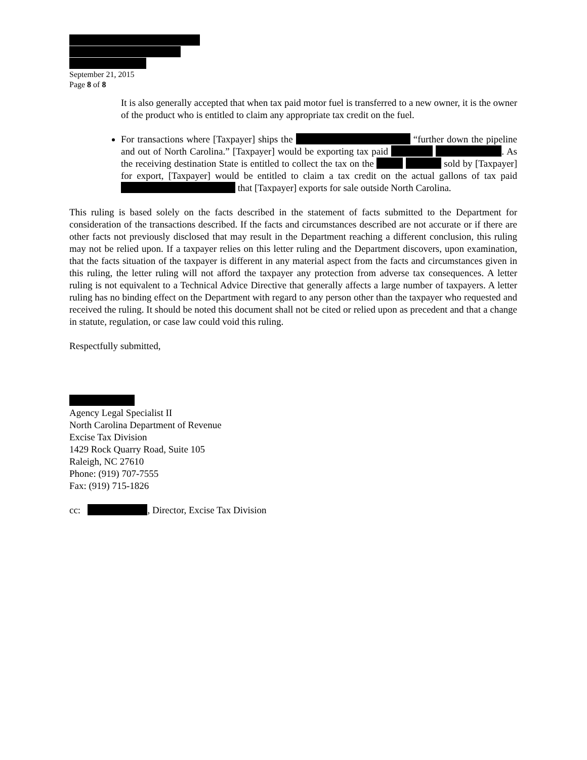September 21, 2015
Page 8 of 8
It is also generally accepted that when tax paid motor fuel is transferred to a new owner, it is the owner of the product who is entitled to claim any appropriate tax credit on the fuel.
For transactions where [Taxpayer] ships the “further down the pipeline and out of North Carolina.” [Taxpayer] would be exporting tax paid . As the receiving destination State is entitled to collect the tax on the sold by [Taxpayer] for export, [Taxpayer] would be entitled to claim a tax credit on the actual gallons of tax paid that [Taxpayer] exports for sale outside North Carolina.
This ruling is based solely on the facts described in the statement of facts submitted to the Department for consideration of the transactions described. If the facts and circumstances described are not accurate or if there are other facts not previously disclosed that may result in the Department reaching a different conclusion, this ruling may not be relied upon. If a taxpayer relies on this letter ruling and the Department discovers, upon examination, that the facts situation of the taxpayer is different in any material aspect from the facts and circumstances given in this ruling, the letter ruling will not afford the taxpayer any protection from adverse tax consequences. A letter ruling is not equivalent to a Technical Advice Directive that generally affects a large number of taxpayers. A letter ruling has no binding effect on the Department with regard to any person other than the taxpayer who requested and received the ruling. It should be noted this document shall not be cited or relied upon as precedent and that a change in statute, regulation, or case law could void this ruling.
Respectfully submitted,
Agency Legal Specialist II
North Carolina Department of Revenue
Excise Tax Division
1429 Rock Quarry Road, Suite 105
Raleigh, NC 27610
Phone: (919) 707-7555
Fax: (919) 715-1826
cc: , Director, Excise Tax Division